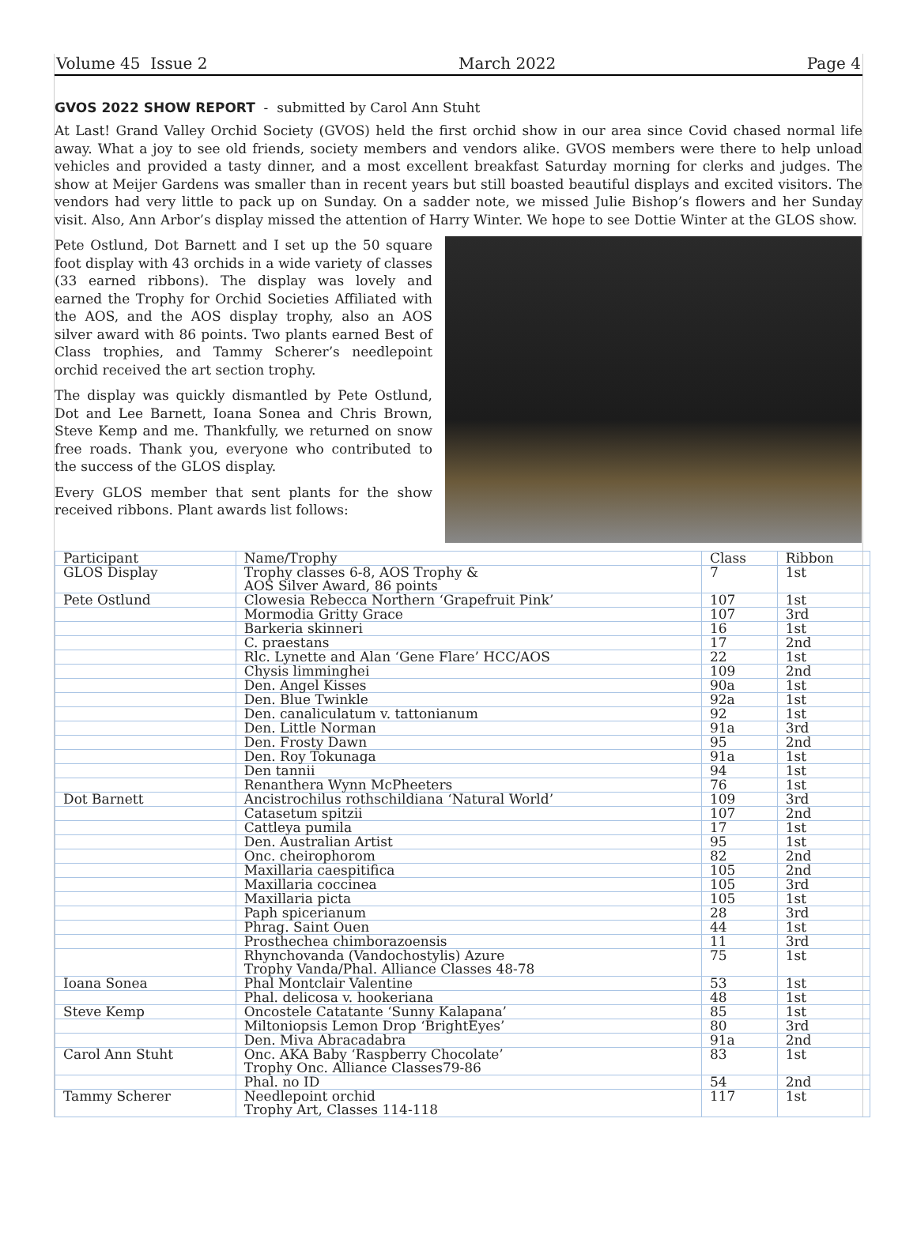Volume 45 Issue 2 March 2022 Page 4
GVOS 2022 SHOW REPORT - submitted by Carol Ann Stuht
At Last! Grand Valley Orchid Society (GVOS) held the first orchid show in our area since Covid chased normal life away. What a joy to see old friends, society members and vendors alike. GVOS members were there to help unload vehicles and provided a tasty dinner, and a most excellent breakfast Saturday morning for clerks and judges. The show at Meijer Gardens was smaller than in recent years but still boasted beautiful displays and excited visitors. The vendors had very little to pack up on Sunday. On a sadder note, we missed Julie Bishop’s flowers and her Sunday visit. Also, Ann Arbor’s display missed the attention of Harry Winter. We hope to see Dottie Winter at the GLOS show.
Pete Ostlund, Dot Barnett and I set up the 50 square foot display with 43 orchids in a wide variety of classes (33 earned ribbons). The display was lovely and earned the Trophy for Orchid Societies Affiliated with the AOS, and the AOS display trophy, also an AOS silver award with 86 points. Two plants earned Best of Class trophies, and Tammy Scherer’s needlepoint orchid received the art section trophy.
The display was quickly dismantled by Pete Ostlund, Dot and Lee Barnett, Ioana Sonea and Chris Brown, Steve Kemp and me. Thankfully, we returned on snow free roads. Thank you, everyone who contributed to the success of the GLOS display.
Every GLOS member that sent plants for the show received ribbons. Plant awards list follows:
| Participant | Name/Trophy | Class | Ribbon |
| GLOS Display | Trophy classes 6-8, AOS Trophy & AOS Silver Award, 86 points | 7 | 1st |
| Pete Ostlund | Clowesia Rebecca Northern ‘Grapefruit Pink’ | 107 | 1st |
| | Mormodia Gritty Grace | 107 | 3rd |
| | Barkeria skinneri | 16 | 1st |
| | C. praestans | 17 | 2nd |
| | Rlc. Lynette and Alan ‘Gene Flare’ HCC/AOS | 22 | 1st |
| | Chysis limminghei | 109 | 2nd |
| | Den. Angel Kisses | 90a | 1st |
| | Den. Blue Twinkle | 92a | 1st |
| | Den. canaliculatum v. tattonianum | 92 | 1st |
| | Den. Little Norman | 91a | 3rd |
| | Den. Frosty Dawn | 95 | 2nd |
| | Den. Roy Tokunaga | 91a | 1st |
| | Den tannii | 94 | 1st |
| | Renanthera Wynn McPheeters | 76 | 1st |
| Dot Barnett | Ancistrochilus rothschildiana ‘Natural World’ | 109 | 3rd |
| | Catasetum spitzii | 107 | 2nd |
| | Cattleya pumila | 17 | 1st |
| | Den. Australian Artist | 95 | 1st |
| | Onc. cheirophorom | 82 | 2nd |
| | Maxillaria caespitifica | 105 | 2nd |
| | Maxillaria coccinea | 105 | 3rd |
| | Maxillaria picta | 105 | 1st |
| | Paph spicerianum | 28 | 3rd |
| | Phrag. Saint Ouen | 44 | 1st |
| | Prosthechea chimborazoensis | 11 | 3rd |
| | Rhynchovanda (Vandochostylis) Azure Trophy Vanda/Phal. Alliance Classes 48-78 | 75 | 1st |
| Ioana Sonea | Phal Montclair Valentine | 53 | 1st |
| | Phal. delicosa v. hookeriana | 48 | 1st |
| Steve Kemp | Oncostele Catatante ‘Sunny Kalapana’ | 85 | 1st |
| | Miltoniopsis Lemon Drop ‘BrightEyes’ | 80 | 3rd |
| | Den. Miva Abracadabra | 91a | 2nd |
| Carol Ann Stuht | Onc. AKA Baby ‘Raspberry Chocolate’ Trophy Onc. Alliance Classes79-86 | 83 | 1st |
| | Phal. no ID | 54 | 2nd |
| Tammy Scherer | Needlepoint orchid Trophy Art, Classes 114-118 | 117 | 1st |